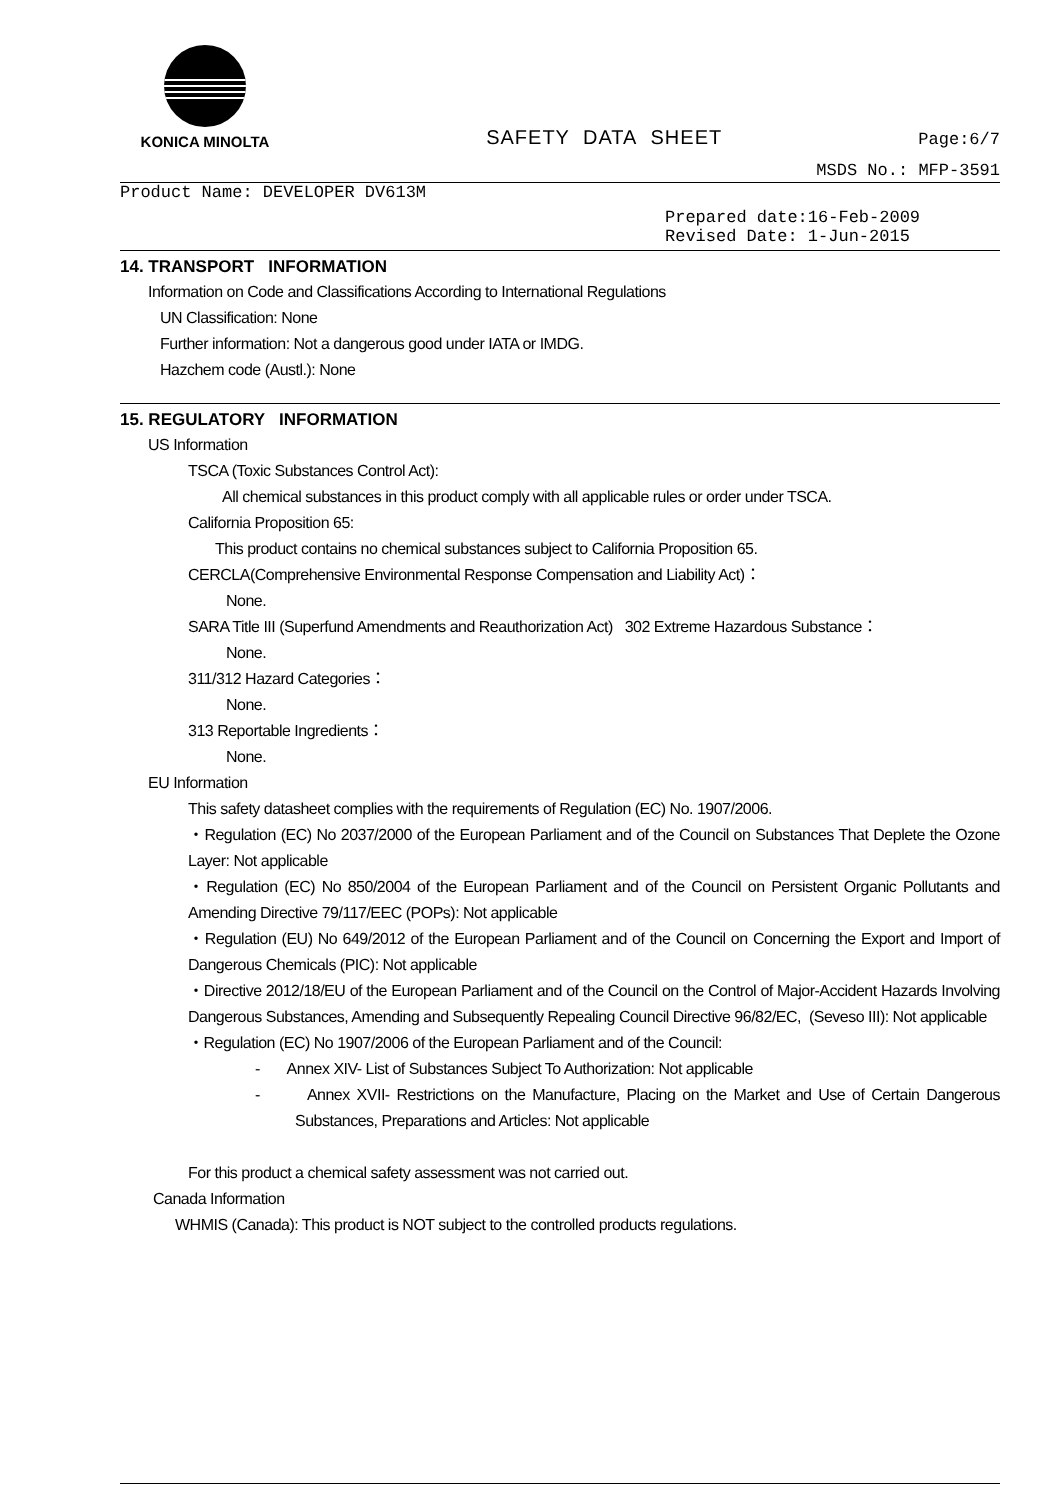KONICA MINOLTA
SAFETY DATA SHEET
Page:6/7
MSDS No.: MFP-3591
Product Name: DEVELOPER DV613M
Prepared date:16-Feb-2009
Revised Date: 1-Jun-2015
14. TRANSPORT INFORMATION
Information on Code and Classifications According to International Regulations
UN Classification: None
Further information: Not a dangerous good under IATA or IMDG.
Hazchem code (Austl.): None
15. REGULATORY INFORMATION
US Information
TSCA (Toxic Substances Control Act):
All chemical substances in this product comply with all applicable rules or order under TSCA.
California Proposition 65:
This product contains no chemical substances subject to California Proposition 65.
CERCLA(Comprehensive Environmental Response Compensation and Liability Act)：
None.
SARA Title III (Superfund Amendments and Reauthorization Act) 302 Extreme Hazardous Substance：
None.
311/312 Hazard Categories：
None.
313 Reportable Ingredients：
None.
EU Information
This safety datasheet complies with the requirements of Regulation (EC) No. 1907/2006.
・Regulation (EC) No 2037/2000 of the European Parliament and of the Council on Substances That Deplete the Ozone Layer: Not applicable
・Regulation (EC) No 850/2004 of the European Parliament and of the Council on Persistent Organic Pollutants and Amending Directive 79/117/EEC (POPs): Not applicable
・Regulation (EU) No 649/2012 of the European Parliament and of the Council on Concerning the Export and Import of Dangerous Chemicals (PIC): Not applicable
・Directive 2012/18/EU of the European Parliament and of the Council on the Control of Major-Accident Hazards Involving Dangerous Substances, Amending and Subsequently Repealing Council Directive 96/82/EC, (Seveso III): Not applicable
・Regulation (EC) No 1907/2006 of the European Parliament and of the Council:
- Annex XIV- List of Substances Subject To Authorization: Not applicable
- Annex XVII- Restrictions on the Manufacture, Placing on the Market and Use of Certain Dangerous Substances, Preparations and Articles: Not applicable
For this product a chemical safety assessment was not carried out.
Canada Information
WHMIS (Canada): This product is NOT subject to the controlled products regulations.